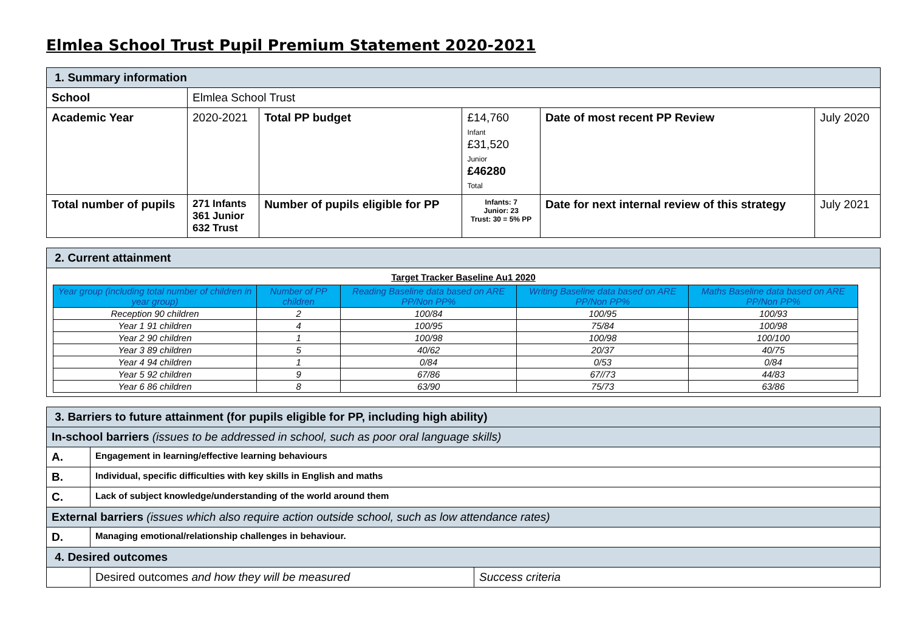Elmlea School Trust Pupil Premium Statement 2020-2021
| 1. Summary information | | | | | |
| School | Elmlea School Trust | | | | |
| Academic Year | 2020-2021 | Total PP budget | £14,760 Infant £31,520 Junior £46280 Total | Date of most recent PP Review | July 2020 |
| Total number of pupils | 271 Infants 361 Junior 632 Trust | Number of pupils eligible for PP | Infants: 7 Junior: 23 Trust: 30 = 5% PP | Date for next internal review of this strategy | July 2021 |
| 2. Current attainment |
| Target Tracker Baseline Au1 2020 / Year group (including total number of children in year group) / Number of PP children / Reading Baseline data based on ARE PP/Non PP% / Writing Baseline data based on ARE PP/Non PP% / Maths Baseline data based on ARE PP/Non PP% / / --- / --- / --- / --- / --- / / Reception 90 children / 2 / 100/84 / 100/95 / 100/93 / / Year 1 91 children / 4 / 100/95 / 75/84 / 100/98 / / Year 2 90 children / 1 / 100/98 / 100/98 / 100/100 / / Year 3 89 children / 5 / 40/62 / 20/37 / 40/75 / / Year 4 94 children / 1 / 0/84 / 0/53 / 0/84 / / Year 5 92 children / 9 / 67/86 / 67//73 / 44/83 / / Year 6 86 children / 8 / 63/90 / 75/73 / 63/86 / |
| 3. Barriers to future attainment (for pupils eligible for PP, including high ability) | | |
| In-school barriers (issues to be addressed in school, such as poor oral language skills) | | |
| A. | Engagement in learning/effective learning behaviours | |
| B. | Individual, specific difficulties with key skills in English and maths | |
| C. | Lack of subject knowledge/understanding of the world around them | |
| External barriers (issues which also require action outside school, such as low attendance rates) | | |
| D. | Managing emotional/relationship challenges in behaviour. | |
| 4. Desired outcomes | | |
| | Desired outcomes and how they will be measured | Success criteria |